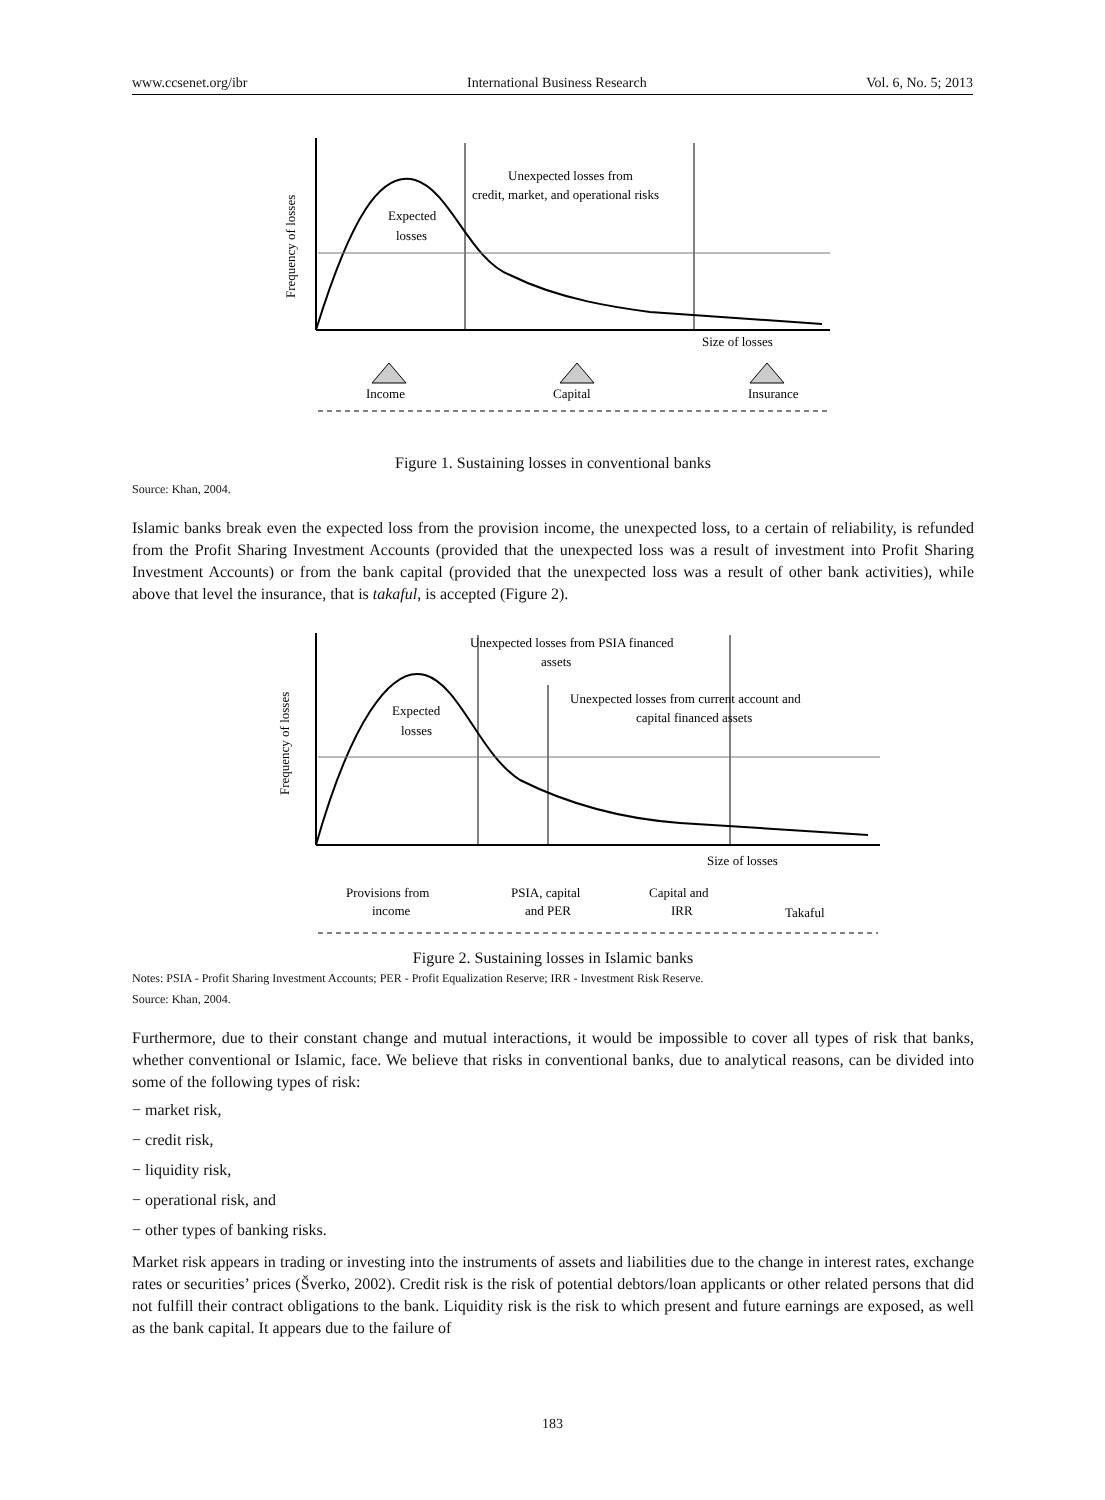www.ccsenet.org/ibr International Business Research Vol. 6, No. 5; 2013
Frequency of losses
Expected
losses
Unexpected losses from
credit, market, and operational risks
Size of losses
Income
Capital
Insurance
Figure 1. Sustaining losses in conventional banks
Source: Khan, 2004.
Islamic banks break even the expected loss from the provision income, the unexpected loss, to a certain of reliability, is refunded from the Profit Sharing Investment Accounts (provided that the unexpected loss was a result of investment into Profit Sharing Investment Accounts) or from the bank capital (provided that the unexpected loss was a result of other bank activities), while above that level the insurance, that is takaful, is accepted (Figure 2).
Frequency of losses
Expected
losses
Unexpected losses from PSIA financed
assets
Unexpected losses from current account and
capital financed assets
Size of losses
Provisions from
income
PSIA, capital
and PER
Capital and
IRR
Takaful
Figure 2. Sustaining losses in Islamic banks
Notes: PSIA - Profit Sharing Investment Accounts; PER - Profit Equalization Reserve; IRR - Investment Risk Reserve.
Source: Khan, 2004.
Furthermore, due to their constant change and mutual interactions, it would be impossible to cover all types of risk that banks, whether conventional or Islamic, face. We believe that risks in conventional banks, due to analytical reasons, can be divided into some of the following types of risk:
− market risk,
− credit risk,
− liquidity risk,
− operational risk, and
− other types of banking risks.
Market risk appears in trading or investing into the instruments of assets and liabilities due to the change in interest rates, exchange rates or securities’ prices (Šverko, 2002). Credit risk is the risk of potential debtors/loan applicants or other related persons that did not fulfill their contract obligations to the bank. Liquidity risk is the risk to which present and future earnings are exposed, as well as the bank capital. It appears due to the failure of
183